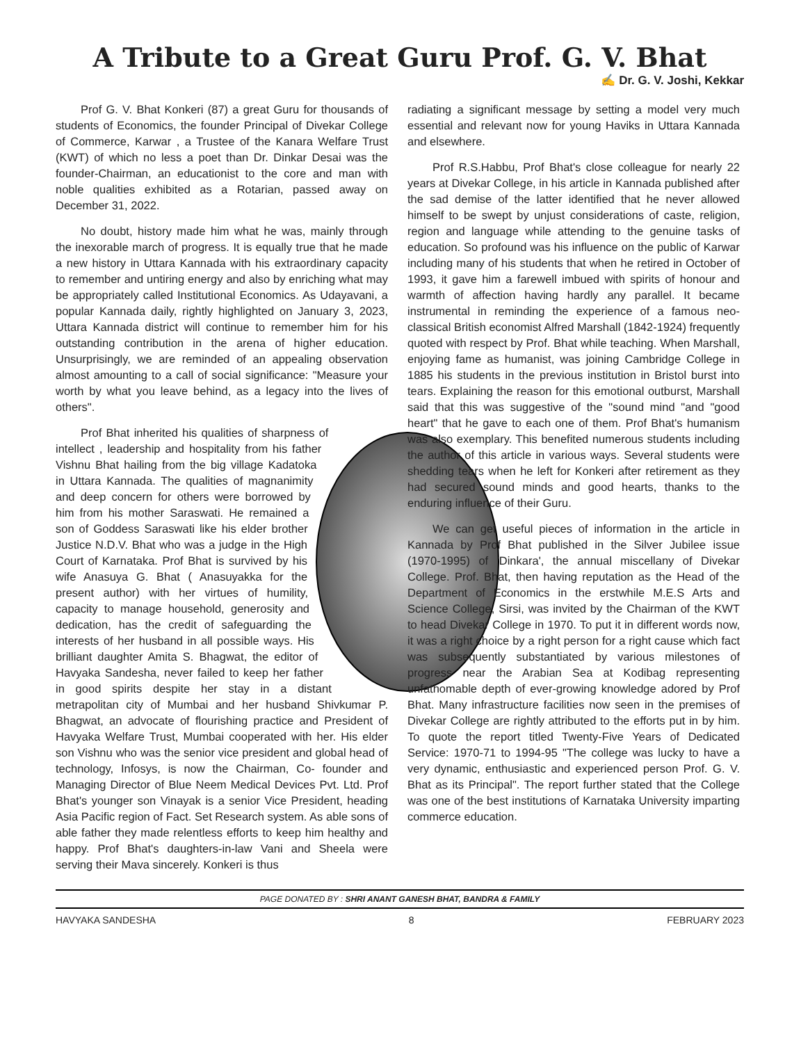A Tribute to a Great Guru Prof. G. V. Bhat
✍ Dr. G. V. Joshi, Kekkar
Prof G. V. Bhat Konkeri (87) a great Guru for thousands of students of Economics, the founder Principal of Divekar College of Commerce, Karwar , a Trustee of the Kanara Welfare Trust (KWT) of which no less a poet than Dr. Dinkar Desai was the founder-Chairman, an educationist to the core and man with noble qualities exhibited as a Rotarian, passed away on December 31, 2022.
No doubt, history made him what he was, mainly through the inexorable march of progress. It is equally true that he made a new history in Uttara Kannada with his extraordinary capacity to remember and untiring energy and also by enriching what may be appropriately called Institutional Economics. As Udayavani, a popular Kannada daily, rightly highlighted on January 3, 2023, Uttara Kannada district will continue to remember him for his outstanding contribution in the arena of higher education. Unsurprisingly, we are reminded of an appealing observation almost amounting to a call of social significance: "Measure your worth by what you leave behind, as a legacy into the lives of others".
Prof Bhat inherited his qualities of sharpness of intellect , leadership and hospitality from his father Vishnu Bhat hailing from the big village Kadatoka in Uttara Kannada. The qualities of magnanimity and deep concern for others were borrowed by him from his mother Saraswati. He remained a son of Goddess Saraswati like his elder brother Justice N.D.V. Bhat who was a judge in the High Court of Karnataka. Prof Bhat is survived by his wife Anasuya G. Bhat ( Anasuyakka for the present author) with her virtues of humility, capacity to manage household, generosity and dedication, has the credit of safeguarding the interests of her husband in all possible ways. His brilliant daughter Amita S. Bhagwat, the editor of Havyaka Sandesha, never failed to keep her father in good spirits despite her stay in a distant metrapolitan city of Mumbai and her husband Shivkumar P. Bhagwat, an advocate of flourishing practice and President of Havyaka Welfare Trust, Mumbai cooperated with her. His elder son Vishnu who was the senior vice president and global head of technology, Infosys, is now the Chairman, Co- founder and Managing Director of Blue Neem Medical Devices Pvt. Ltd. Prof Bhat's younger son Vinayak is a senior Vice President, heading Asia Pacific region of Fact. Set Research system. As able sons of able father they made relentless efforts to keep him healthy and happy. Prof Bhat's daughters-in-law Vani and Sheela were serving their Mava sincerely. Konkeri is thus
radiating a significant message by setting a model very much essential and relevant now for young Haviks in Uttara Kannada and elsewhere.
Prof R.S.Habbu, Prof Bhat's close colleague for nearly 22 years at Divekar College, in his article in Kannada published after the sad demise of the latter identified that he never allowed himself to be swept by unjust considerations of caste, religion, region and language while attending to the genuine tasks of education. So profound was his influence on the public of Karwar including many of his students that when he retired in October of 1993, it gave him a farewell imbued with spirits of honour and warmth of affection having hardly any parallel. It became instrumental in reminding the experience of a famous neo-classical British economist Alfred Marshall (1842-1924) frequently quoted with respect by Prof. Bhat while teaching. When Marshall, enjoying fame as humanist, was joining Cambridge College in 1885 his students in the previous institution in Bristol burst into tears. Explaining the reason for this emotional outburst, Marshall said that this was suggestive of the "sound mind "and "good heart" that he gave to each one of them. Prof Bhat's humanism was also exemplary. This benefited numerous students including the author of this article in various ways. Several students were shedding tears when he left for Konkeri after retirement as they had secured sound minds and good hearts, thanks to the enduring influence of their Guru.
We can get useful pieces of information in the article in Kannada by Prof Bhat published in the Silver Jubilee issue (1970-1995) of 'Dinkara', the annual miscellany of Divekar College. Prof. Bhat, then having reputation as the Head of the Department of Economics in the erstwhile M.E.S Arts and Science College, Sirsi, was invited by the Chairman of the KWT to head Divekar College in 1970. To put it in different words now, it was a right choice by a right person for a right cause which fact was subsequently substantiated by various milestones of progress near the Arabian Sea at Kodibag representing unfathomable depth of ever-growing knowledge adored by Prof Bhat. Many infrastructure facilities now seen in the premises of Divekar College are rightly attributed to the efforts put in by him. To quote the report titled Twenty-Five Years of Dedicated Service: 1970-71 to 1994-95 "The college was lucky to have a very dynamic, enthusiastic and experienced person Prof. G. V. Bhat as its Principal". The report further stated that the College was one of the best institutions of Karnataka University imparting commerce education.
PAGE DONATED BY : SHRI ANANT GANESH BHAT, BANDRA & FAMILY
HAVYAKA SANDESHA 8 FEBRUARY 2023